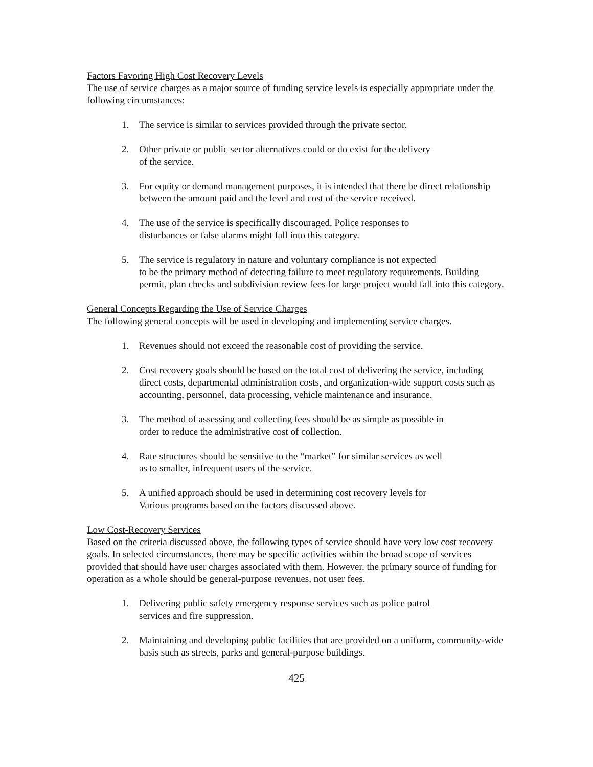Factors Favoring High Cost Recovery Levels
The use of service charges as a major source of funding service levels is especially appropriate under the following circumstances:
1. The service is similar to services provided through the private sector.
2. Other private or public sector alternatives could or do exist for the delivery
of the service.
3. For equity or demand management purposes, it is intended that there be direct relationship between the amount paid and the level and cost of the service received.
4. The use of the service is specifically discouraged. Police responses to
disturbances or false alarms might fall into this category.
5. The service is regulatory in nature and voluntary compliance is not expected
to be the primary method of detecting failure to meet regulatory requirements. Building permit, plan checks and subdivision review fees for large project would fall into this category.
General Concepts Regarding the Use of Service Charges
The following general concepts will be used in developing and implementing service charges.
1. Revenues should not exceed the reasonable cost of providing the service.
2. Cost recovery goals should be based on the total cost of delivering the service, including direct costs, departmental administration costs, and organization-wide support costs such as accounting, personnel, data processing, vehicle maintenance and insurance.
3. The method of assessing and collecting fees should be as simple as possible in
order to reduce the administrative cost of collection.
4. Rate structures should be sensitive to the “market” for similar services as well
as to smaller, infrequent users of the service.
5. A unified approach should be used in determining cost recovery levels for
Various programs based on the factors discussed above.
Low Cost-Recovery Services
Based on the criteria discussed above, the following types of service should have very low cost recovery goals. In selected circumstances, there may be specific activities within the broad scope of services provided that should have user charges associated with them. However, the primary source of funding for operation as a whole should be general-purpose revenues, not user fees.
1. Delivering public safety emergency response services such as police patrol
services and fire suppression.
2. Maintaining and developing public facilities that are provided on a uniform, community-wide basis such as streets, parks and general-purpose buildings.
425